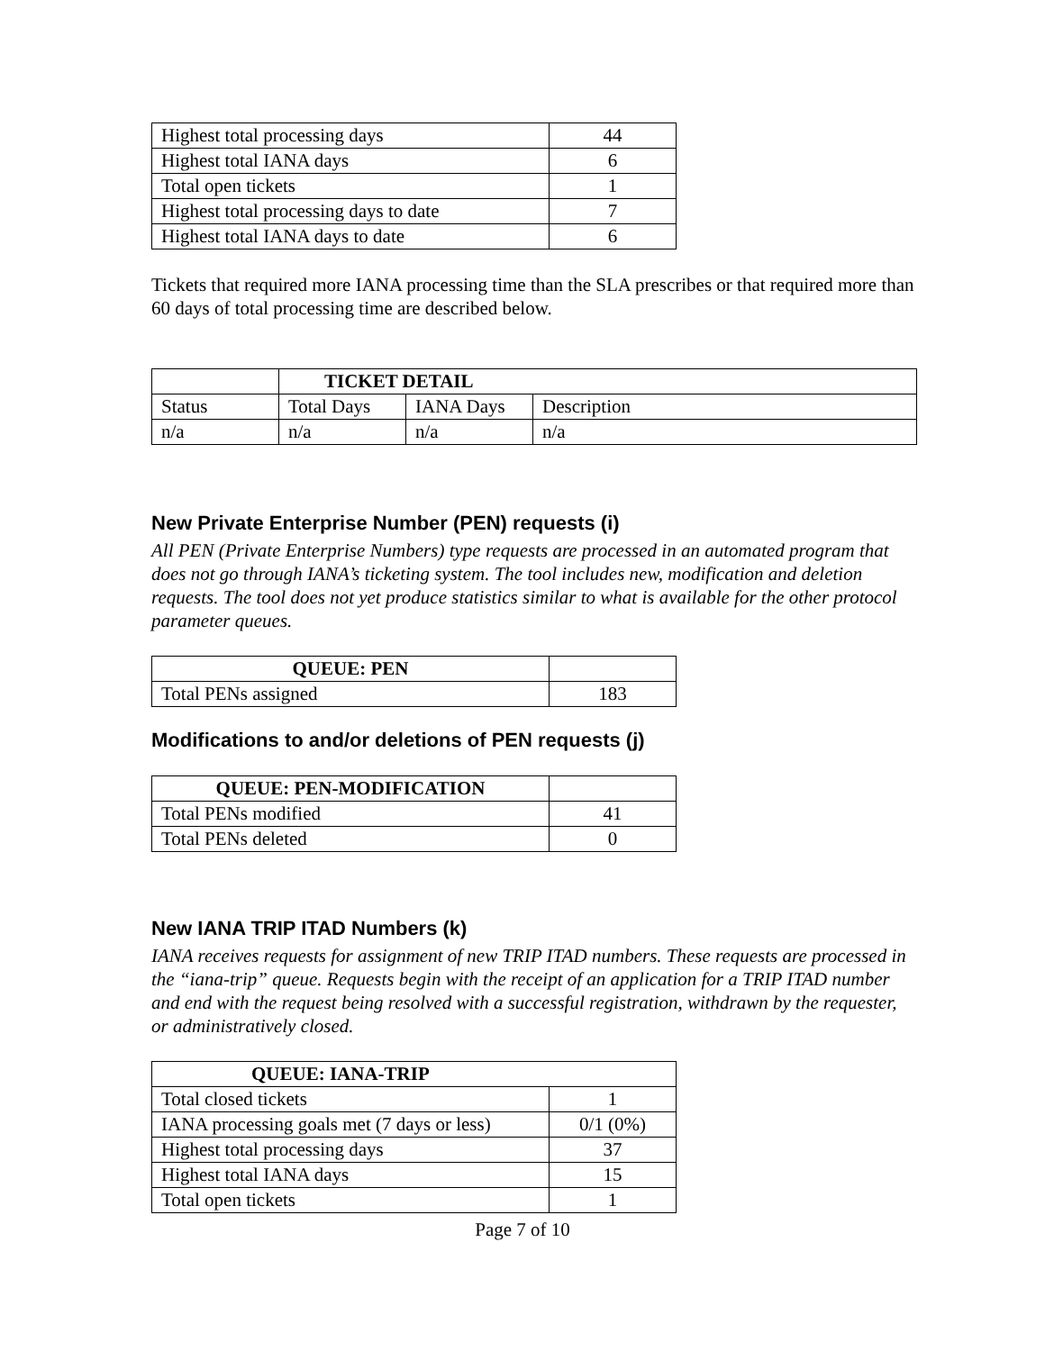| Highest total processing days | 44 |
| Highest total IANA days | 6 |
| Total open tickets | 1 |
| Highest total processing days to date | 7 |
| Highest total IANA days to date | 6 |
Tickets that required more IANA processing time than the SLA prescribes or that required more than 60 days of total processing time are described below.
| | TICKET DETAIL | | |
| Status | Total Days | IANA Days | Description |
| n/a | n/a | n/a | n/a |
New Private Enterprise Number (PEN) requests (i)
All PEN (Private Enterprise Numbers) type requests are processed in an automated program that does not go through IANA’s ticketing system. The tool includes new, modification and deletion requests. The tool does not yet produce statistics similar to what is available for the other protocol parameter queues.
| QUEUE: PEN | |
| Total PENs assigned | 183 |
Modifications to and/or deletions of PEN requests (j)
| QUEUE: PEN-MODIFICATION | |
| Total PENs modified | 41 |
| Total PENs deleted | 0 |
New IANA TRIP ITAD Numbers (k)
IANA receives requests for assignment of new TRIP ITAD numbers. These requests are processed in the “iana-trip” queue. Requests begin with the receipt of an application for a TRIP ITAD number and end with the request being resolved with a successful registration, withdrawn by the requester, or administratively closed.
| QUEUE: IANA-TRIP | |
| --- | --- |
| Total closed tickets | 1 |
| IANA processing goals met (7 days or less) | 0/1 (0%) |
| Highest total processing days | 37 |
| Highest total IANA days | 15 |
| Total open tickets | 1 |
Page 7 of 10